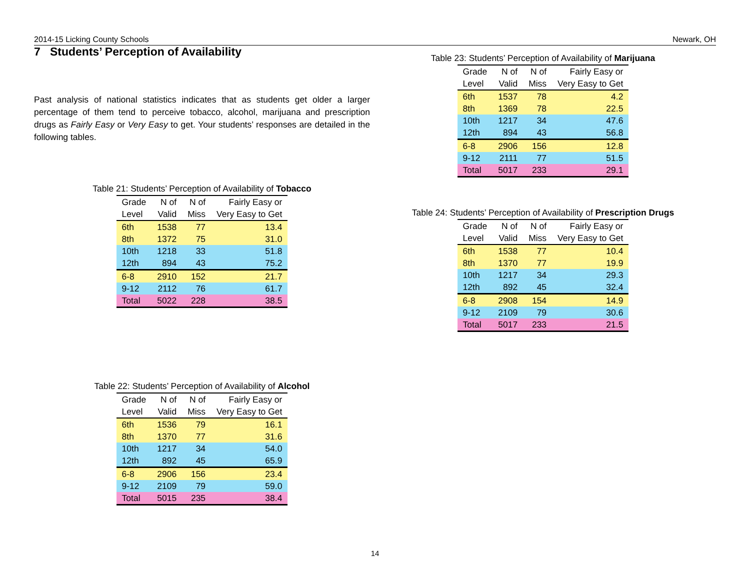2014-15 Licking County Schools Newark, OH
7 Students’ Perception of Availability
Past analysis of national statistics indicates that as students get older a larger percentage of them tend to perceive tobacco, alcohol, marijuana and prescription drugs as Fairly Easy or Very Easy to get. Your students’ responses are detailed in the following tables.
Table 21: Students’ Perception of Availability of Tobacco
| Grade | N of | N of | Fairly Easy or |
| --- | --- | --- | --- |
| Level | Valid | Miss | Very Easy to Get |
| 6th | 1538 | 77 | 13.4 |
| 8th | 1372 | 75 | 31.0 |
| 10th | 1218 | 33 | 51.8 |
| 12th | 894 | 43 | 75.2 |
| 6-8 | 2910 | 152 | 21.7 |
| 9-12 | 2112 | 76 | 61.7 |
| Total | 5022 | 228 | 38.5 |
Table 22: Students’ Perception of Availability of Alcohol
| Grade | N of | N of | Fairly Easy or |
| --- | --- | --- | --- |
| Level | Valid | Miss | Very Easy to Get |
| 6th | 1536 | 79 | 16.1 |
| 8th | 1370 | 77 | 31.6 |
| 10th | 1217 | 34 | 54.0 |
| 12th | 892 | 45 | 65.9 |
| 6-8 | 2906 | 156 | 23.4 |
| 9-12 | 2109 | 79 | 59.0 |
| Total | 5015 | 235 | 38.4 |
Table 23: Students’ Perception of Availability of Marijuana
| Grade | N of | N of | Fairly Easy or |
| --- | --- | --- | --- |
| Level | Valid | Miss | Very Easy to Get |
| 6th | 1537 | 78 | 4.2 |
| 8th | 1369 | 78 | 22.5 |
| 10th | 1217 | 34 | 47.6 |
| 12th | 894 | 43 | 56.8 |
| 6-8 | 2906 | 156 | 12.8 |
| 9-12 | 2111 | 77 | 51.5 |
| Total | 5017 | 233 | 29.1 |
Table 24: Students’ Perception of Availability of Prescription Drugs
| Grade | N of | N of | Fairly Easy or |
| --- | --- | --- | --- |
| Level | Valid | Miss | Very Easy to Get |
| 6th | 1538 | 77 | 10.4 |
| 8th | 1370 | 77 | 19.9 |
| 10th | 1217 | 34 | 29.3 |
| 12th | 892 | 45 | 32.4 |
| 6-8 | 2908 | 154 | 14.9 |
| 9-12 | 2109 | 79 | 30.6 |
| Total | 5017 | 233 | 21.5 |
14